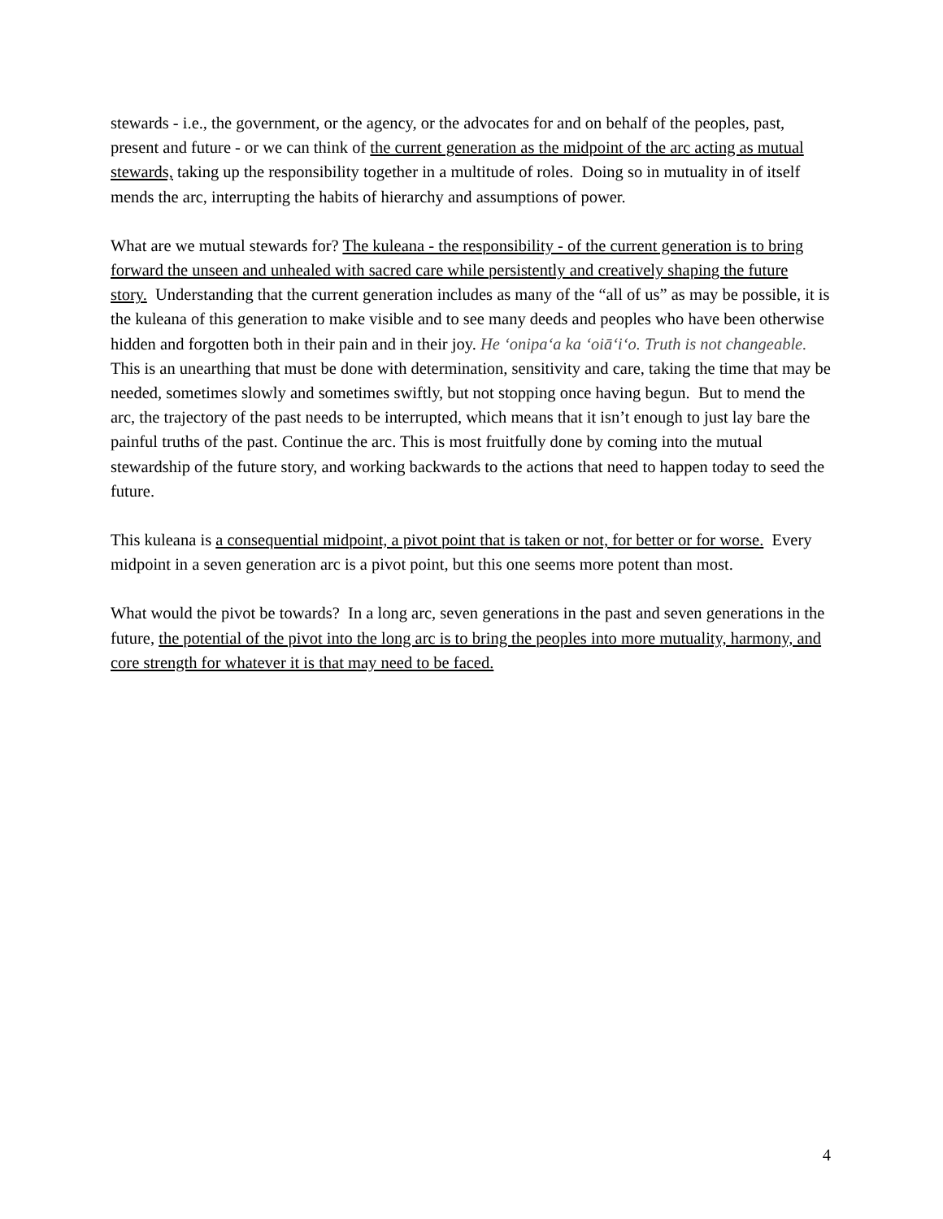stewards - i.e., the government, or the agency, or the advocates for and on behalf of the peoples, past, present and future - or we can think of the current generation as the midpoint of the arc acting as mutual stewards, taking up the responsibility together in a multitude of roles. Doing so in mutuality in of itself mends the arc, interrupting the habits of hierarchy and assumptions of power.
What are we mutual stewards for? The kuleana - the responsibility - of the current generation is to bring forward the unseen and unhealed with sacred care while persistently and creatively shaping the future story. Understanding that the current generation includes as many of the “all of us” as may be possible, it is the kuleana of this generation to make visible and to see many deeds and peoples who have been otherwise hidden and forgotten both in their pain and in their joy. He ʻonipaʻa ka ʻoiāʻiʻo. Truth is not changeable. This is an unearthing that must be done with determination, sensitivity and care, taking the time that may be needed, sometimes slowly and sometimes swiftly, but not stopping once having begun. But to mend the arc, the trajectory of the past needs to be interrupted, which means that it isn’t enough to just lay bare the painful truths of the past. Continue the arc. This is most fruitfully done by coming into the mutual stewardship of the future story, and working backwards to the actions that need to happen today to seed the future.
This kuleana is a consequential midpoint, a pivot point that is taken or not, for better or for worse. Every midpoint in a seven generation arc is a pivot point, but this one seems more potent than most.
What would the pivot be towards? In a long arc, seven generations in the past and seven generations in the future, the potential of the pivot into the long arc is to bring the peoples into more mutuality, harmony, and core strength for whatever it is that may need to be faced.
4